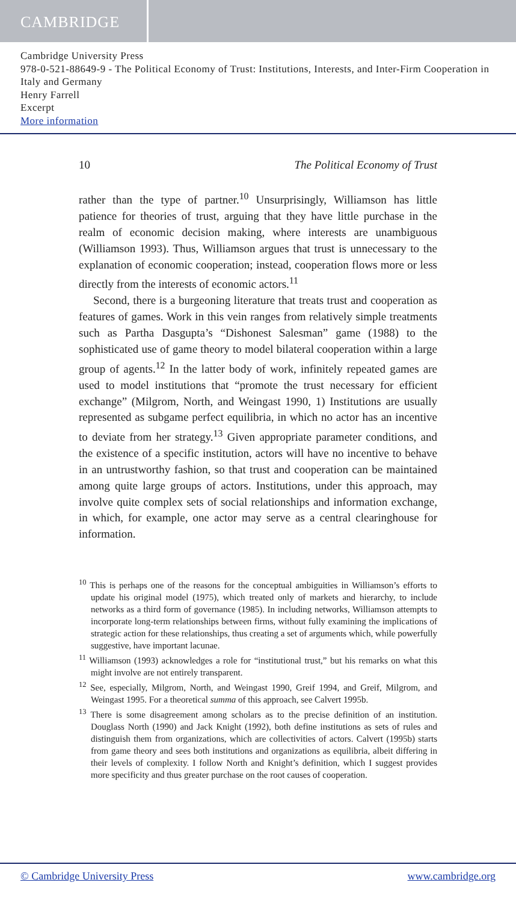CAMBRIDGE
Cambridge University Press
978-0-521-88649-9 - The Political Economy of Trust: Institutions, Interests, and Inter-Firm Cooperation in Italy and Germany
Henry Farrell
Excerpt
More information
10 The Political Economy of Trust
rather than the type of partner.<sup>10</sup> Unsurprisingly, Williamson has little patience for theories of trust, arguing that they have little purchase in the realm of economic decision making, where interests are unambiguous (Williamson 1993). Thus, Williamson argues that trust is unnecessary to the explanation of economic cooperation; instead, cooperation flows more or less directly from the interests of economic actors.<sup>11</sup>
Second, there is a burgeoning literature that treats trust and cooperation as features of games. Work in this vein ranges from relatively simple treatments such as Partha Dasgupta’s “Dishonest Salesman” game (1988) to the sophisticated use of game theory to model bilateral cooperation within a large group of agents.<sup>12</sup> In the latter body of work, infinitely repeated games are used to model institutions that “promote the trust necessary for efficient exchange” (Milgrom, North, and Weingast 1990, 1) Institutions are usually represented as subgame perfect equilibria, in which no actor has an incentive to deviate from her strategy.<sup>13</sup> Given appropriate parameter conditions, and the existence of a specific institution, actors will have no incentive to behave in an untrustworthy fashion, so that trust and cooperation can be maintained among quite large groups of actors. Institutions, under this approach, may involve quite complex sets of social relationships and information exchange, in which, for example, one actor may serve as a central clearinghouse for information.
<sup>10</sup> This is perhaps one of the reasons for the conceptual ambiguities in Williamson’s efforts to update his original model (1975), which treated only of markets and hierarchy, to include networks as a third form of governance (1985). In including networks, Williamson attempts to incorporate long-term relationships between firms, without fully examining the implications of strategic action for these relationships, thus creating a set of arguments which, while powerfully suggestive, have important lacunae.
<sup>11</sup> Williamson (1993) acknowledges a role for “institutional trust,” but his remarks on what this might involve are not entirely transparent.
<sup>12</sup> See, especially, Milgrom, North, and Weingast 1990, Greif 1994, and Greif, Milgrom, and Weingast 1995. For a theoretical summa of this approach, see Calvert 1995b.
<sup>13</sup> There is some disagreement among scholars as to the precise definition of an institution. Douglass North (1990) and Jack Knight (1992), both define institutions as sets of rules and distinguish them from organizations, which are collectivities of actors. Calvert (1995b) starts from game theory and sees both institutions and organizations as equilibria, albeit differing in their levels of complexity. I follow North and Knight’s definition, which I suggest provides more specificity and thus greater purchase on the root causes of cooperation.
© Cambridge University Press www.cambridge.org